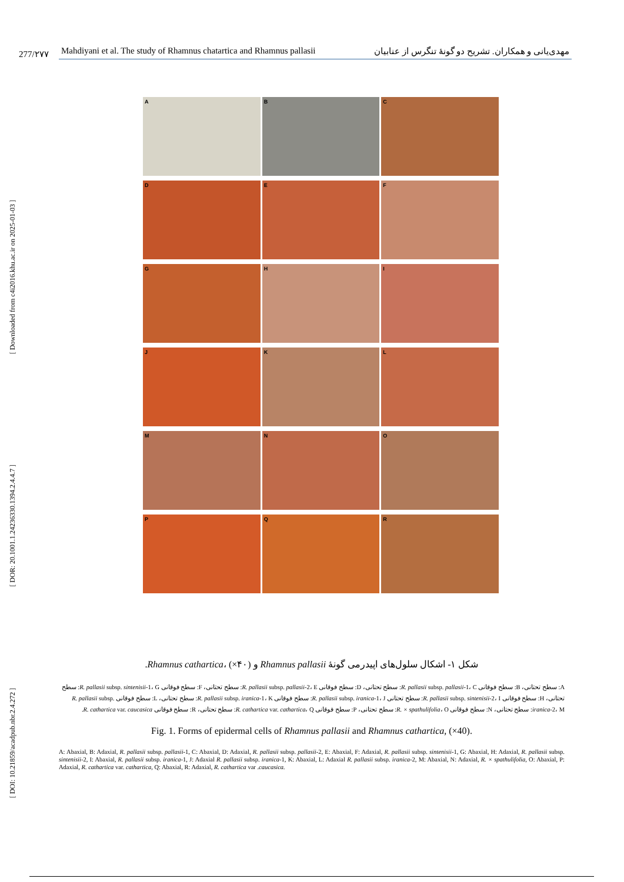[ Downloaded from c4i2016.khu.ac.ir on 2025-01-03 ]
[ DOR: 20.1001.1.24236330.1394.2.4.4.7 ]
[ DOI: 10.21859/acadpub.nbr.2.4.272 ]
277/۲۷۷
Mahdiyani et al. The study of Rhamnus chatartica and Rhamnus pallasii مهدی‌یانی و همکاران. تشریح دو گونهٔ تنگرس از عنابیان
A
B
C
D
E
F
G
H
I
J
K
L
M
N
O
P
Q
R
شکل ۱- اشکال سلول‌های اپیدرمی گونهٔ Rhamnus pallasii و Rhamnus cathartica، (×۴۰).
A: سطح تحتانی، B: سطح فوقانی R. pallasii subsp. pallasii-1، C: سطح تحتانی، D: سطح فوقانی R. pallasii subsp. pallasii-2، E: سطح تحتانی، F: سطح فوقانی R. pallasii subsp. sintenisii-1، G: سطح تحتانی، H: سطح فوقانی R. pallasii subsp. sintenisii-2، I: سطح تحتانی R. pallasii subsp. iranica-1، J: سطح فوقانی R. pallasii subsp. iranica-1، K: سطح تحتانی، L: سطح فوقانی R. pallasii subsp. iranica-2، M: سطح تحتانی، N: سطح فوقانی R. × spathulifolia، O: سطح تحتانی، P: سطح فوقانی R. cathartica var. cathartica، Q: سطح تحتانی، R: سطح فوقانی R. cathartica var. caucasica.
Fig. 1. Forms of epidermal cells of Rhamnus pallasii and Rhamnus cathartica, (×40).
A: Abaxial, B: Adaxial, R. pallasii subsp. pallasii-1, C: Abaxial, D: Adaxial, R. pallasii subsp. pallasii-2, E: Abaxial, F: Adaxial, R. pallasii subsp. sintenisii-1, G: Abaxial, H: Adaxial, R. pallasii subsp. sintenisii-2, I: Abaxial, R. pallasii subsp. iranica-1, J: Adaxial R. pallasii subsp. iranica-1, K: Abaxial, L: Adaxial R. pallasii subsp. iranica-2, M: Abaxial, N: Adaxial, R. × spathulifolia, O: Abaxial, P: Adaxial, R. cathartica var. cathartica, Q: Abaxial, R: Adaxial, R. cathartica var .caucasica.